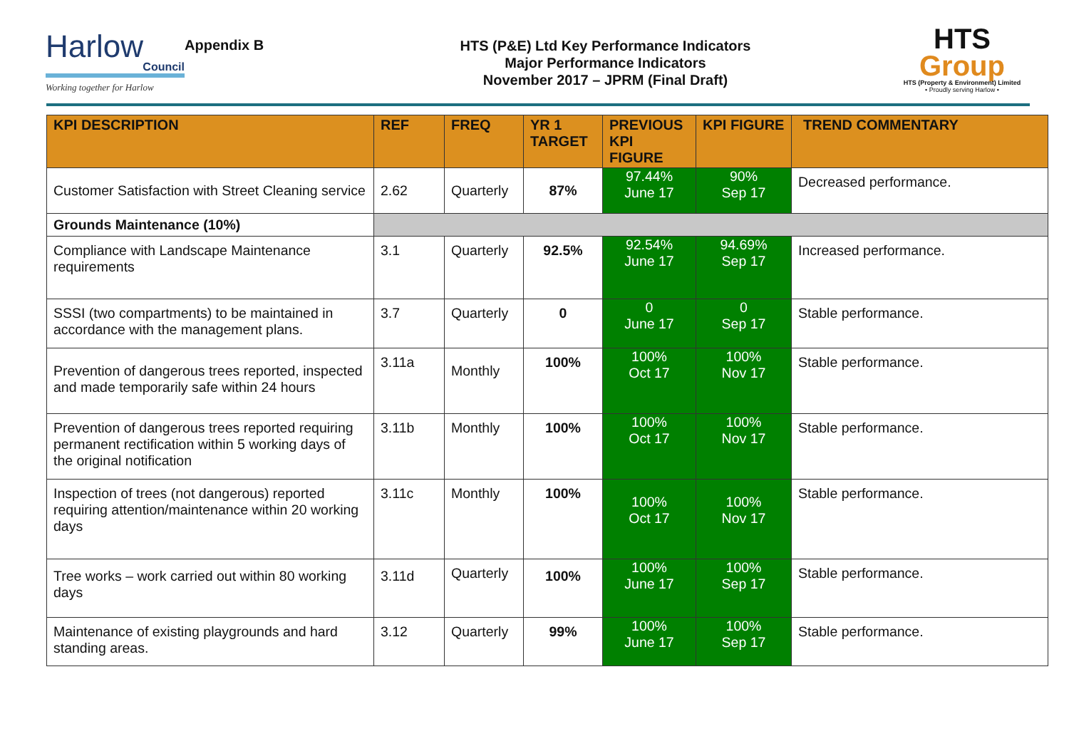Harlow
Council
Working together for Harlow
Appendix B
HTS (P&E) Ltd Key Performance Indicators
Major Performance Indicators
November 2017 – JPRM (Final Draft)
HTS
Group
HTS (Property & Environment) Limited
• Proudly serving Harlow •
| KPI DESCRIPTION | REF | FREQ | YR 1 TARGET | PREVIOUS KPI FIGURE | KPI FIGURE | TREND COMMENTARY |
| --- | --- | --- | --- | --- | --- | --- |
| Customer Satisfaction with Street Cleaning service | 2.62 | Quarterly | 87% | 97.44% June 17 | 90% Sep 17 | Decreased performance. |
| Grounds Maintenance (10%) | | | | | | |
| Compliance with Landscape Maintenance requirements | 3.1 | Quarterly | 92.5% | 92.54% June 17 | 94.69% Sep 17 | Increased performance. |
| SSSI (two compartments) to be maintained in accordance with the management plans. | 3.7 | Quarterly | 0 | 0 June 17 | 0 Sep 17 | Stable performance. |
| Prevention of dangerous trees reported, inspected and made temporarily safe within 24 hours | 3.11a | Monthly | 100% | 100% Oct 17 | 100% Nov 17 | Stable performance. |
| Prevention of dangerous trees reported requiring permanent rectification within 5 working days of the original notification | 3.11b | Monthly | 100% | 100% Oct 17 | 100% Nov 17 | Stable performance. |
| Inspection of trees (not dangerous) reported requiring attention/maintenance within 20 working days | 3.11c | Monthly | 100% | 100% Oct 17 | 100% Nov 17 | Stable performance. |
| Tree works – work carried out within 80 working days | 3.11d | Quarterly | 100% | 100% June 17 | 100% Sep 17 | Stable performance. |
| Maintenance of existing playgrounds and hard standing areas. | 3.12 | Quarterly | 99% | 100% June 17 | 100% Sep 17 | Stable performance. |